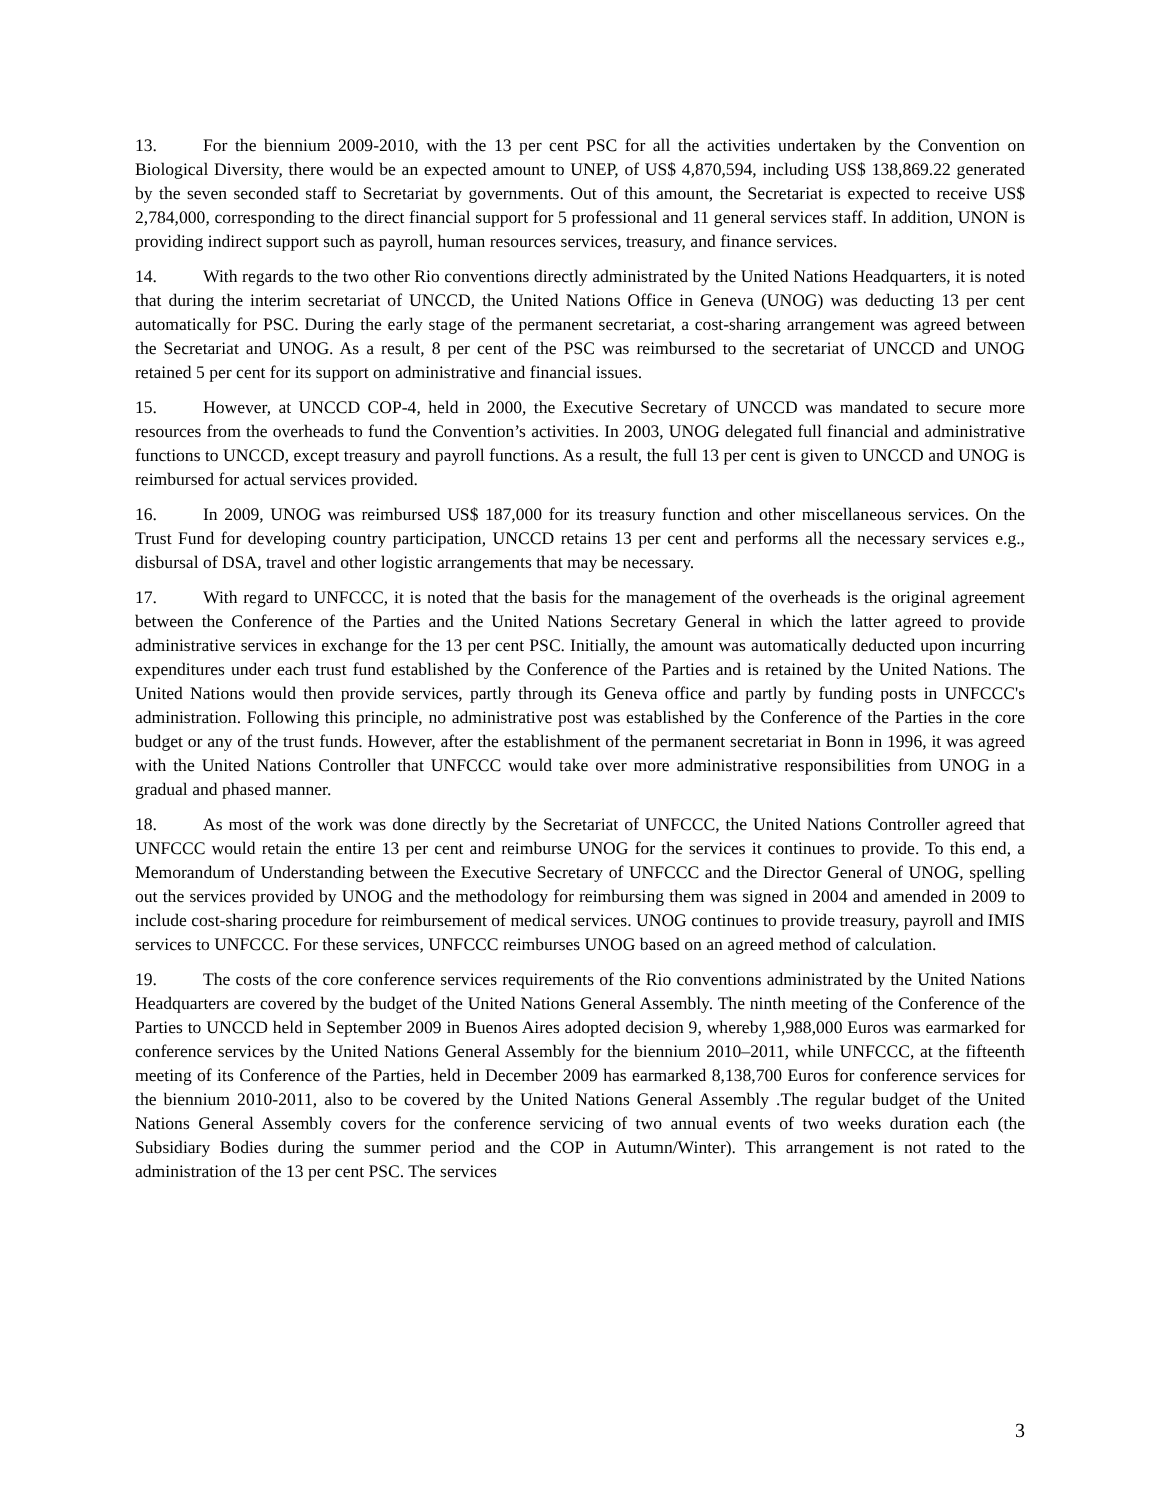13. For the biennium 2009-2010, with the 13 per cent PSC for all the activities undertaken by the Convention on Biological Diversity, there would be an expected amount to UNEP, of US$ 4,870,594, including US$ 138,869.22 generated by the seven seconded staff to Secretariat by governments. Out of this amount, the Secretariat is expected to receive US$ 2,784,000, corresponding to the direct financial support for 5 professional and 11 general services staff. In addition, UNON is providing indirect support such as payroll, human resources services, treasury, and finance services.
14. With regards to the two other Rio conventions directly administrated by the United Nations Headquarters, it is noted that during the interim secretariat of UNCCD, the United Nations Office in Geneva (UNOG) was deducting 13 per cent automatically for PSC. During the early stage of the permanent secretariat, a cost-sharing arrangement was agreed between the Secretariat and UNOG. As a result, 8 per cent of the PSC was reimbursed to the secretariat of UNCCD and UNOG retained 5 per cent for its support on administrative and financial issues.
15. However, at UNCCD COP-4, held in 2000, the Executive Secretary of UNCCD was mandated to secure more resources from the overheads to fund the Convention’s activities. In 2003, UNOG delegated full financial and administrative functions to UNCCD, except treasury and payroll functions. As a result, the full 13 per cent is given to UNCCD and UNOG is reimbursed for actual services provided.
16. In 2009, UNOG was reimbursed US$ 187,000 for its treasury function and other miscellaneous services. On the Trust Fund for developing country participation, UNCCD retains 13 per cent and performs all the necessary services e.g., disbursal of DSA, travel and other logistic arrangements that may be necessary.
17. With regard to UNFCCC, it is noted that the basis for the management of the overheads is the original agreement between the Conference of the Parties and the United Nations Secretary General in which the latter agreed to provide administrative services in exchange for the 13 per cent PSC. Initially, the amount was automatically deducted upon incurring expenditures under each trust fund established by the Conference of the Parties and is retained by the United Nations. The United Nations would then provide services, partly through its Geneva office and partly by funding posts in UNFCCC's administration. Following this principle, no administrative post was established by the Conference of the Parties in the core budget or any of the trust funds. However, after the establishment of the permanent secretariat in Bonn in 1996, it was agreed with the United Nations Controller that UNFCCC would take over more administrative responsibilities from UNOG in a gradual and phased manner.
18. As most of the work was done directly by the Secretariat of UNFCCC, the United Nations Controller agreed that UNFCCC would retain the entire 13 per cent and reimburse UNOG for the services it continues to provide. To this end, a Memorandum of Understanding between the Executive Secretary of UNFCCC and the Director General of UNOG, spelling out the services provided by UNOG and the methodology for reimbursing them was signed in 2004 and amended in 2009 to include cost-sharing procedure for reimbursement of medical services. UNOG continues to provide treasury, payroll and IMIS services to UNFCCC. For these services, UNFCCC reimburses UNOG based on an agreed method of calculation.
19. The costs of the core conference services requirements of the Rio conventions administrated by the United Nations Headquarters are covered by the budget of the United Nations General Assembly. The ninth meeting of the Conference of the Parties to UNCCD held in September 2009 in Buenos Aires adopted decision 9, whereby 1,988,000 Euros was earmarked for conference services by the United Nations General Assembly for the biennium 2010–2011, while UNFCCC, at the fifteenth meeting of its Conference of the Parties, held in December 2009 has earmarked 8,138,700 Euros for conference services for the biennium 2010-2011, also to be covered by the United Nations General Assembly .The regular budget of the United Nations General Assembly covers for the conference servicing of two annual events of two weeks duration each (the Subsidiary Bodies during the summer period and the COP in Autumn/Winter). This arrangement is not rated to the administration of the 13 per cent PSC. The services
3